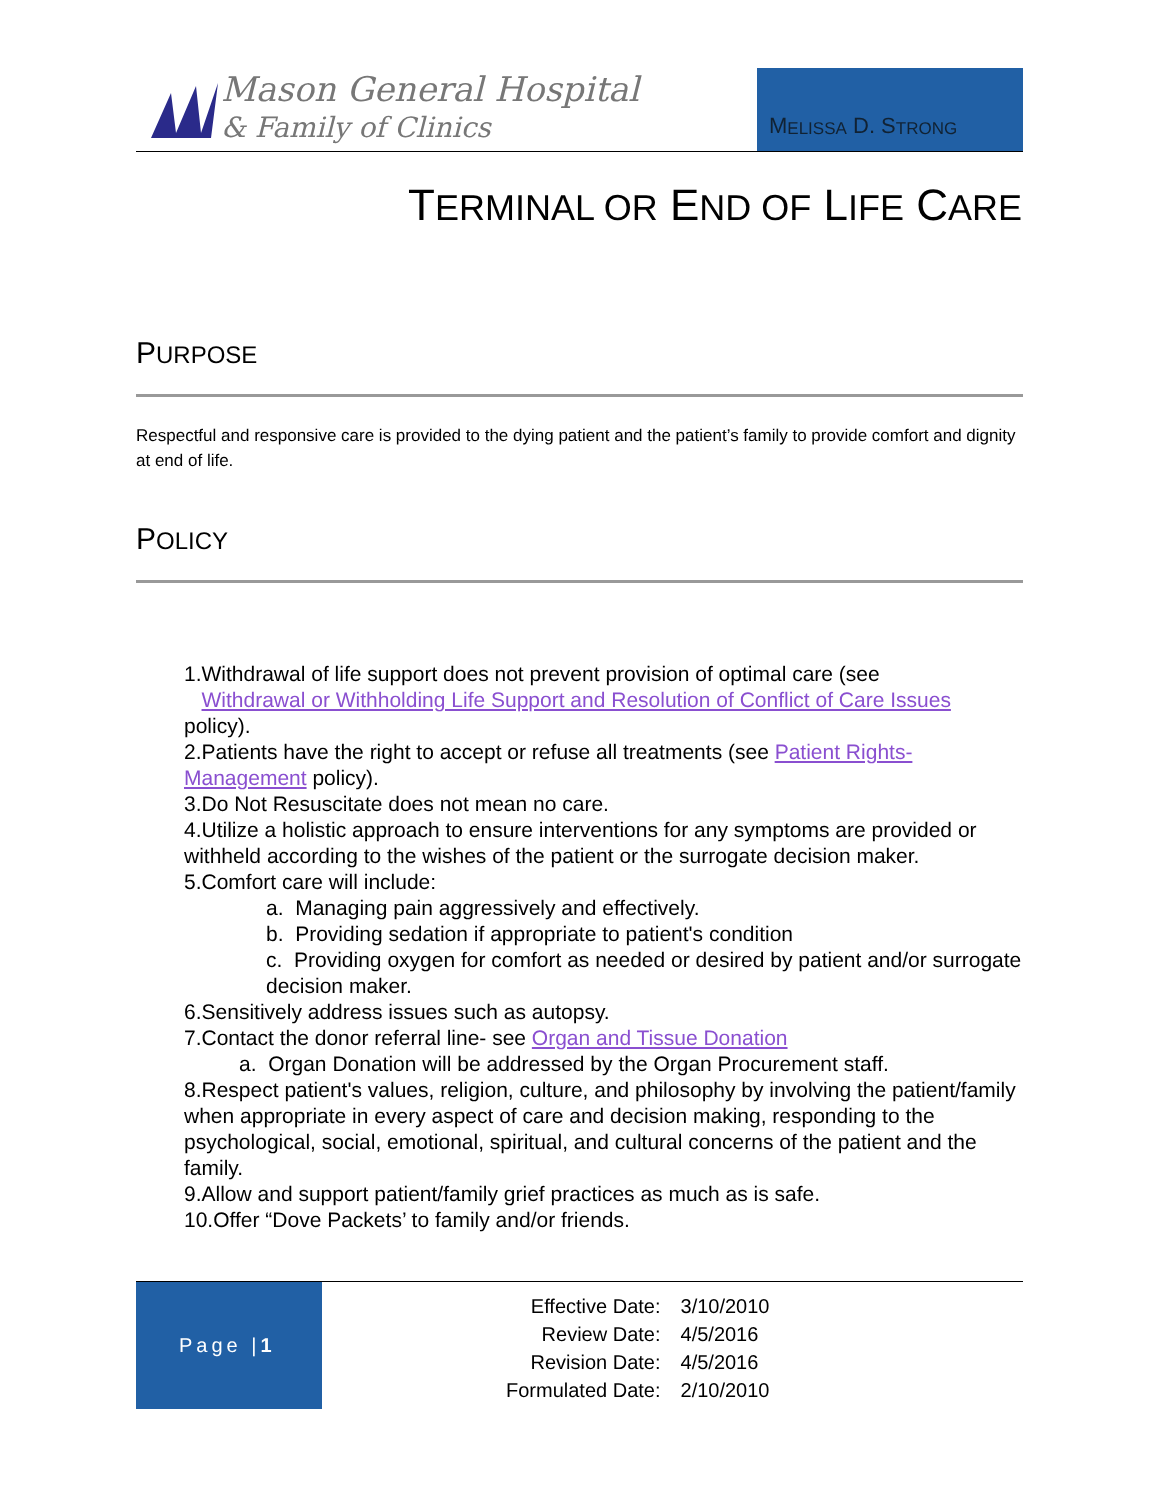Mason General Hospital
& Family of Clinics
M ELISSA D. S TRONG
TERMINAL OR END OF LIFE CARE
PURPOSE
Respectful and responsive care is provided to the dying patient and the patient’s family to provide comfort and dignity at end of life.
POLICY
1.Withdrawal of life support does not prevent provision of optimal care (see
Withdrawal or Withholding Life Support and Resolution of Conflict of Care Issues policy).
2.Patients have the right to accept or refuse all treatments (see Patient Rights-Management policy).
3.Do Not Resuscitate does not mean no care.
4.Utilize a holistic approach to ensure interventions for any symptoms are provided or withheld according to the wishes of the patient or the surrogate decision maker.
5.Comfort care will include:
a. Managing pain aggressively and effectively.
b. Providing sedation if appropriate to patient's condition
c. Providing oxygen for comfort as needed or desired by patient and/or surrogate decision maker.
6.Sensitively address issues such as autopsy.
7.Contact the donor referral line- see Organ and Tissue Donation
a. Organ Donation will be addressed by the Organ Procurement staff.
8.Respect patient's values, religion, culture, and philosophy by involving the patient/family when appropriate in every aspect of care and decision making, responding to the psychological, social, emotional, spiritual, and cultural concerns of the patient and the family.
9.Allow and support patient/family grief practices as much as is safe.
10.Offer “Dove Packets’ to family and/or friends.
Page | 1
| Effective Date: | 3/10/2010 |
| Review Date: | 4/5/2016 |
| Revision Date: | 4/5/2016 |
| Formulated Date: | 2/10/2010 |